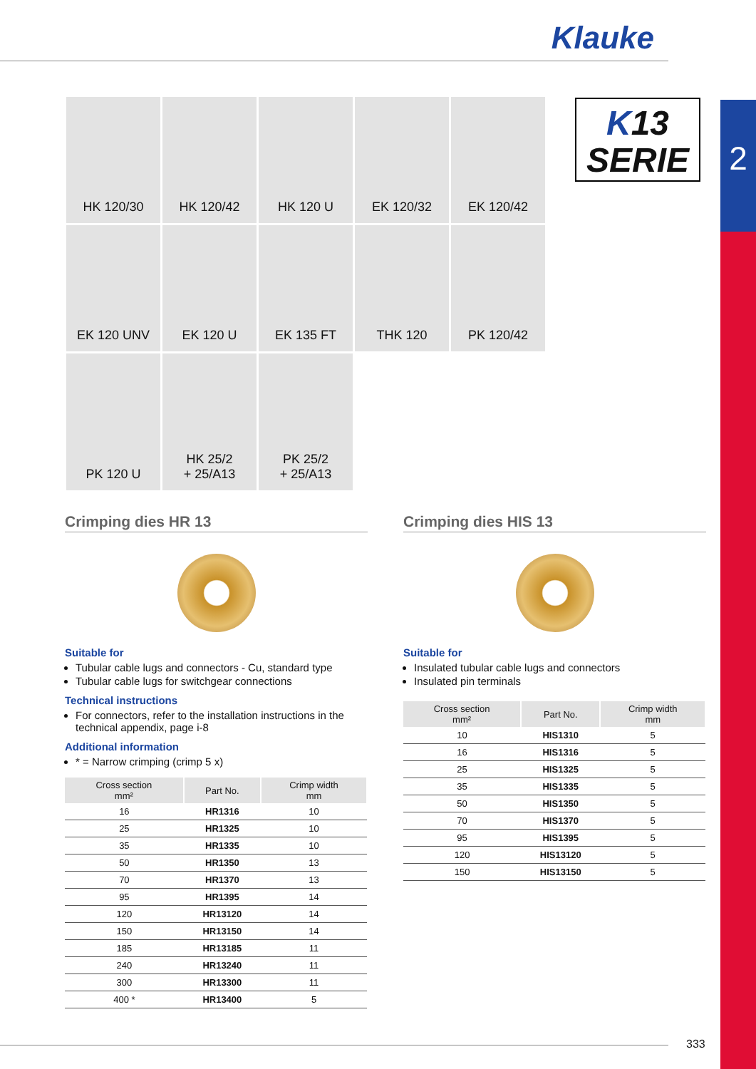Klauke
2
HK 120/30
HK 120/42
HK 120 U
EK 120/32
EK 120/42
EK 120 UNV
EK 120 U
EK 135 FT
THK 120
PK 120/42
PK 120 U
HK 25/2
+ 25/A13
PK 25/2
+ 25/A13
K13
SERIE
Crimping dies HR 13
Suitable for
Tubular cable lugs and connectors - Cu, standard type
Tubular cable lugs for switchgear connections
Technical instructions
For connectors, refer to the installation instructions in the technical appendix, page i-8
Additional information
* = Narrow crimping (crimp 5 x)
| Cross section mm² | Part No. | Crimp width mm |
| --- | --- | --- |
| 16 | HR1316 | 10 |
| 25 | HR1325 | 10 |
| 35 | HR1335 | 10 |
| 50 | HR1350 | 13 |
| 70 | HR1370 | 13 |
| 95 | HR1395 | 14 |
| 120 | HR13120 | 14 |
| 150 | HR13150 | 14 |
| 185 | HR13185 | 11 |
| 240 | HR13240 | 11 |
| 300 | HR13300 | 11 |
| 400 * | HR13400 | 5 |
Crimping dies HIS 13
Suitable for
Insulated tubular cable lugs and connectors
Insulated pin terminals
| Cross section mm² | Part No. | Crimp width mm |
| --- | --- | --- |
| 10 | HIS1310 | 5 |
| 16 | HIS1316 | 5 |
| 25 | HIS1325 | 5 |
| 35 | HIS1335 | 5 |
| 50 | HIS1350 | 5 |
| 70 | HIS1370 | 5 |
| 95 | HIS1395 | 5 |
| 120 | HIS13120 | 5 |
| 150 | HIS13150 | 5 |
333